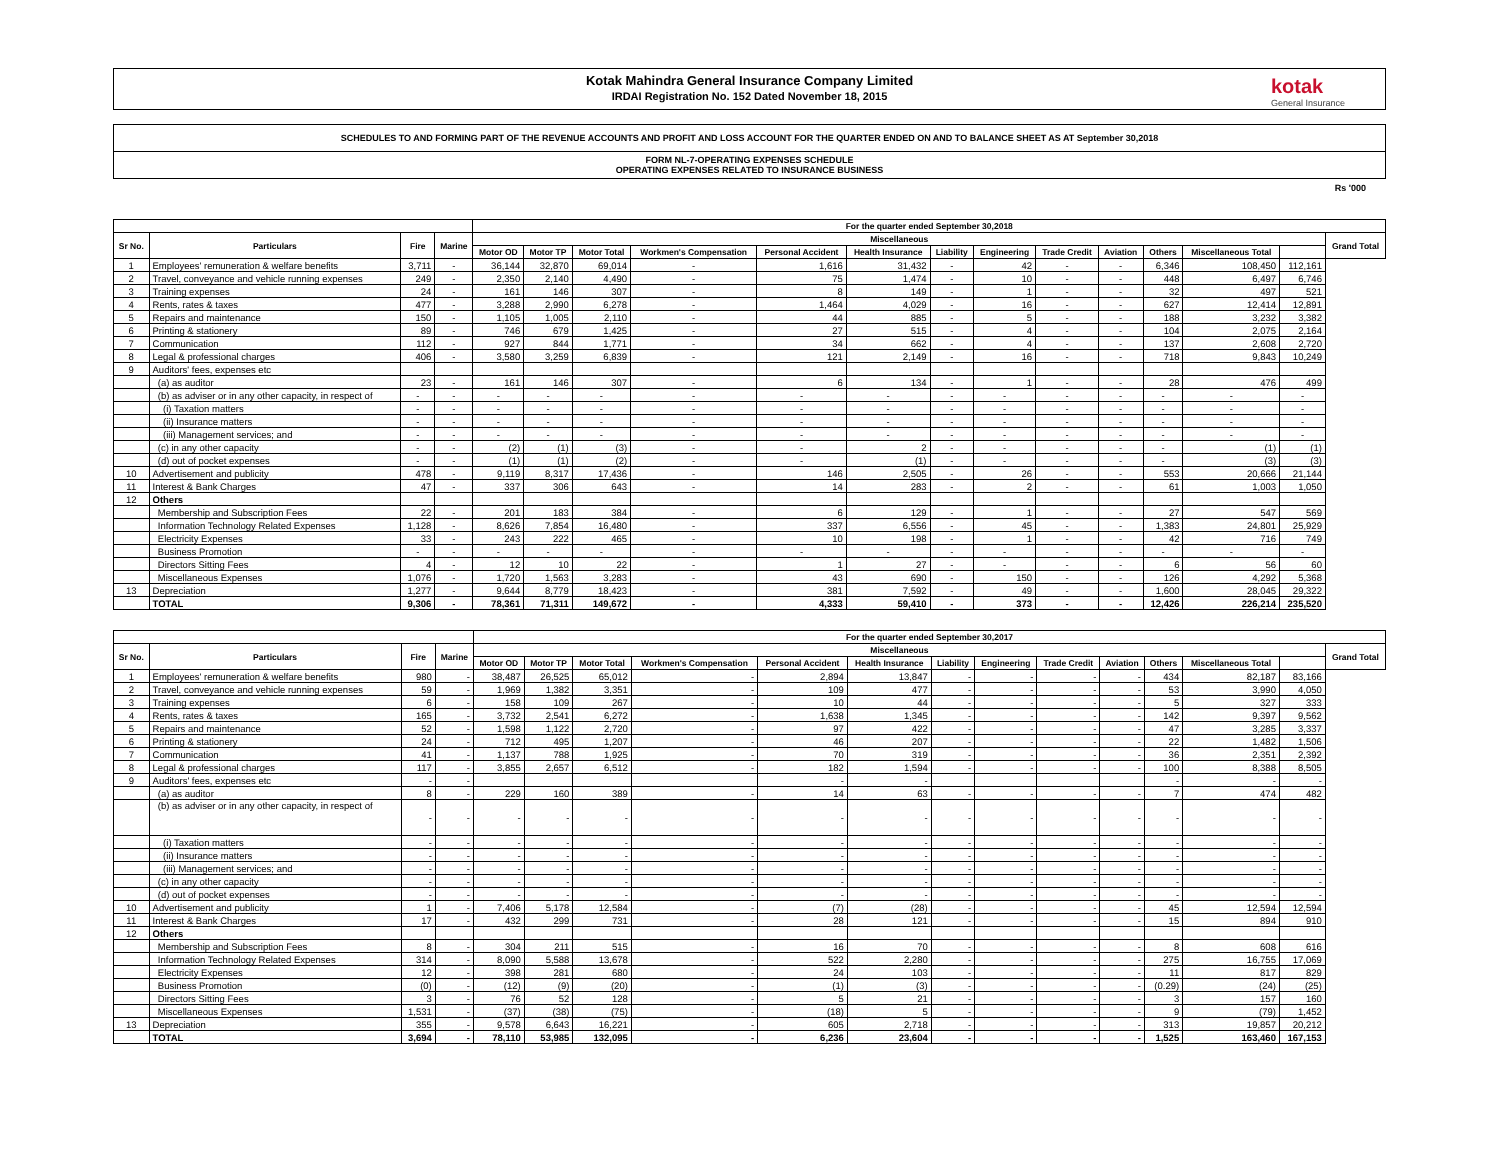Kotak Mahindra General Insurance Company Limited
IRDAI Registration No. 152 Dated November 18, 2015
kotak
General Insurance
SCHEDULES TO AND FORMING PART OF THE REVENUE ACCOUNTS AND PROFIT AND LOSS ACCOUNT FOR THE QUARTER ENDED ON AND TO BALANCE SHEET AS AT September 30,2018
FORM NL-7-OPERATING EXPENSES SCHEDULE
OPERATING EXPENSES RELATED TO INSURANCE BUSINESS
Rs '000
| | | | | For the quarter ended September 30,2018 | | | | | | | | | | | | | |
| --- | --- | --- | --- | --- | --- | --- | --- | --- | --- | --- | --- | --- | --- | --- | --- | --- | --- |
| Sr No. | Particulars | Fire | Marine | Miscellaneous | | | | | | | | | | | | | Grand Total |
| | | | | Motor OD | Motor TP | Motor Total | Workmen's Compensation | Personal Accident | Health Insurance | Liability | Engineering | Trade Credit | Aviation | Others | Miscellaneous Total | | |
| 1 | Employees' remuneration & welfare benefits | 3,711 | - | 36,144 | 32,870 | 69,014 | - | 1,616 | 31,432 | - | 42 | - | - | 6,346 | 108,450 | 112,161 | |
| 2 | Travel, conveyance and vehicle running expenses | 249 | - | 2,350 | 2,140 | 4,490 | - | 75 | 1,474 | - | 10 | - | - | 448 | 6,497 | 6,746 | |
| 3 | Training expenses | 24 | - | 161 | 146 | 307 | - | 8 | 149 | - | 1 | - | - | 32 | 497 | 521 | |
| 4 | Rents, rates & taxes | 477 | - | 3,288 | 2,990 | 6,278 | - | 1,464 | 4,029 | - | 16 | - | - | 627 | 12,414 | 12,891 | |
| 5 | Repairs and maintenance | 150 | - | 1,105 | 1,005 | 2,110 | - | 44 | 885 | - | 5 | - | - | 188 | 3,232 | 3,382 | |
| 6 | Printing & stationery | 89 | - | 746 | 679 | 1,425 | - | 27 | 515 | - | 4 | - | - | 104 | 2,075 | 2,164 | |
| 7 | Communication | 112 | - | 927 | 844 | 1,771 | - | 34 | 662 | - | 4 | - | - | 137 | 2,608 | 2,720 | |
| 8 | Legal & professional charges | 406 | - | 3,580 | 3,259 | 6,839 | - | 121 | 2,149 | - | 16 | - | - | 718 | 9,843 | 10,249 | |
| 9 | Auditors' fees, expenses etc | | | | | | | | | | | | | | | | |
| | (a) as auditor | 23 | - | 161 | 146 | 307 | - | 6 | 134 | - | 1 | - | - | 28 | 476 | 499 | |
| | (b) as adviser or in any other capacity, in respect of | - | - | - | - | - | - | - | - | - | - | - | - | - | - | - | |
| | (i) Taxation matters | - | - | - | - | - | - | - | - | - | - | - | - | - | - | - | |
| | (ii) Insurance matters | - | - | - | - | - | - | - | - | - | - | - | - | - | - | - | |
| | (iii) Management services; and | - | - | - | - | - | - | - | - | - | - | - | - | - | - | - | |
| | (c) in any other capacity | - | - | (2) | (1) | (3) | - | - | 2 | - | - | - | - | - | (1) | (1) | |
| | (d) out of pocket expenses | - | - | (1) | (1) | (2) | - | - | (1) | - | - | - | - | - | (3) | (3) | |
| 10 | Advertisement and publicity | 478 | - | 9,119 | 8,317 | 17,436 | - | 146 | 2,505 | - | 26 | - | - | 553 | 20,666 | 21,144 | |
| 11 | Interest & Bank Charges | 47 | - | 337 | 306 | 643 | - | 14 | 283 | - | 2 | - | - | 61 | 1,003 | 1,050 | |
| 12 | Others | | | | | | | | | | | | | | | | |
| | Membership and Subscription Fees | 22 | - | 201 | 183 | 384 | - | 6 | 129 | - | 1 | - | - | 27 | 547 | 569 | |
| | Information Technology Related Expenses | 1,128 | - | 8,626 | 7,854 | 16,480 | - | 337 | 6,556 | - | 45 | - | - | 1,383 | 24,801 | 25,929 | |
| | Electricity Expenses | 33 | - | 243 | 222 | 465 | - | 10 | 198 | - | 1 | - | - | 42 | 716 | 749 | |
| | Business Promotion | - | - | - | - | - | - | - | - | - | - | - | - | - | - | - | |
| | Directors Sitting Fees | 4 | - | 12 | 10 | 22 | - | 1 | 27 | - | - | - | - | 6 | 56 | 60 | |
| | Miscellaneous Expenses | 1,076 | - | 1,720 | 1,563 | 3,283 | - | 43 | 690 | - | 150 | - | - | 126 | 4,292 | 5,368 | |
| 13 | Depreciation | 1,277 | - | 9,644 | 8,779 | 18,423 | - | 381 | 7,592 | - | 49 | - | - | 1,600 | 28,045 | 29,322 | |
| | TOTAL | 9,306 | - | 78,361 | 71,311 | 149,672 | - | 4,333 | 59,410 | - | 373 | - | - | 12,426 | 226,214 | 235,520 | |
| | | | | For the quarter ended September 30,2017 | | | | | | | | | | | | | |
| --- | --- | --- | --- | --- | --- | --- | --- | --- | --- | --- | --- | --- | --- | --- | --- | --- | --- |
| Sr No. | Particulars | Fire | Marine | Miscellaneous | | | | | | | | | | | | | Grand Total |
| | | | | Motor OD | Motor TP | Motor Total | Workmen's Compensation | Personal Accident | Health Insurance | Liability | Engineering | Trade Credit | Aviation | Others | Miscellaneous Total | | |
| 1 | Employees' remuneration & welfare benefits | 980 | - | 38,487 | 26,525 | 65,012 | - | 2,894 | 13,847 | - | - | - | - | 434 | 82,187 | 83,166 | |
| 2 | Travel, conveyance and vehicle running expenses | 59 | - | 1,969 | 1,382 | 3,351 | - | 109 | 477 | - | - | - | - | 53 | 3,990 | 4,050 | |
| 3 | Training expenses | 6 | - | 158 | 109 | 267 | - | 10 | 44 | - | - | - | - | 5 | 327 | 333 | |
| 4 | Rents, rates & taxes | 165 | - | 3,732 | 2,541 | 6,272 | - | 1,638 | 1,345 | - | - | - | - | 142 | 9,397 | 9,562 | |
| 5 | Repairs and maintenance | 52 | - | 1,598 | 1,122 | 2,720 | - | 97 | 422 | - | - | - | - | 47 | 3,285 | 3,337 | |
| 6 | Printing & stationery | 24 | - | 712 | 495 | 1,207 | - | 46 | 207 | - | - | - | - | 22 | 1,482 | 1,506 | |
| 7 | Communication | 41 | - | 1,137 | 788 | 1,925 | - | 70 | 319 | - | - | - | - | 36 | 2,351 | 2,392 | |
| 8 | Legal & professional charges | 117 | - | 3,855 | 2,657 | 6,512 | - | 182 | 1,594 | - | - | - | - | 100 | 8,388 | 8,505 | |
| 9 | Auditors' fees, expenses etc | - | - | | | | | - | - | | | | | - | - | - | |
| | (a) as auditor | 8 | - | 229 | 160 | 389 | - | 14 | 63 | - | - | - | - | 7 | 474 | 482 | |
| | (b) as adviser or in any other capacity, in respect of | - | - | - | - | - | - | - | - | - | - | - | - | - | - | - | |
| | (i) Taxation matters | - | - | - | - | - | - | - | - | - | - | - | - | - | - | - | |
| | (ii) Insurance matters | - | - | - | - | - | - | - | - | - | - | - | - | - | - | - | |
| | (iii) Management services; and | - | - | - | - | - | - | - | - | - | - | - | - | - | - | - | |
| | (c) in any other capacity | - | - | - | - | - | - | - | - | - | - | - | - | - | - | - | |
| | (d) out of pocket expenses | - | - | - | - | - | - | - | - | - | - | - | - | - | - | - | |
| 10 | Advertisement and publicity | 1 | - | 7,406 | 5,178 | 12,584 | - | (7) | (28) | - | - | - | - | 45 | 12,594 | 12,594 | |
| 11 | Interest & Bank Charges | 17 | - | 432 | 299 | 731 | - | 28 | 121 | - | - | - | - | 15 | 894 | 910 | |
| 12 | Others | | | | | | | | | | | | | | | | |
| | Membership and Subscription Fees | 8 | - | 304 | 211 | 515 | - | 16 | 70 | - | - | - | - | 8 | 608 | 616 | |
| | Information Technology Related Expenses | 314 | - | 8,090 | 5,588 | 13,678 | - | 522 | 2,280 | - | - | - | - | 275 | 16,755 | 17,069 | |
| | Electricity Expenses | 12 | - | 398 | 281 | 680 | - | 24 | 103 | - | - | - | - | 11 | 817 | 829 | |
| | Business Promotion | (0) | - | (12) | (9) | (20) | - | (1) | (3) | - | - | - | - | (0.29) | (24) | (25) | |
| | Directors Sitting Fees | 3 | - | 76 | 52 | 128 | - | 5 | 21 | - | - | - | - | 3 | 157 | 160 | |
| | Miscellaneous Expenses | 1,531 | - | (37) | (38) | (75) | - | (18) | 5 | - | - | - | - | 9 | (79) | 1,452 | |
| 13 | Depreciation | 355 | - | 9,578 | 6,643 | 16,221 | - | 605 | 2,718 | - | - | - | - | 313 | 19,857 | 20,212 | |
| | TOTAL | 3,694 | - | 78,110 | 53,985 | 132,095 | - | 6,236 | 23,604 | - | - | - | - | 1,525 | 163,460 | 167,153 | |